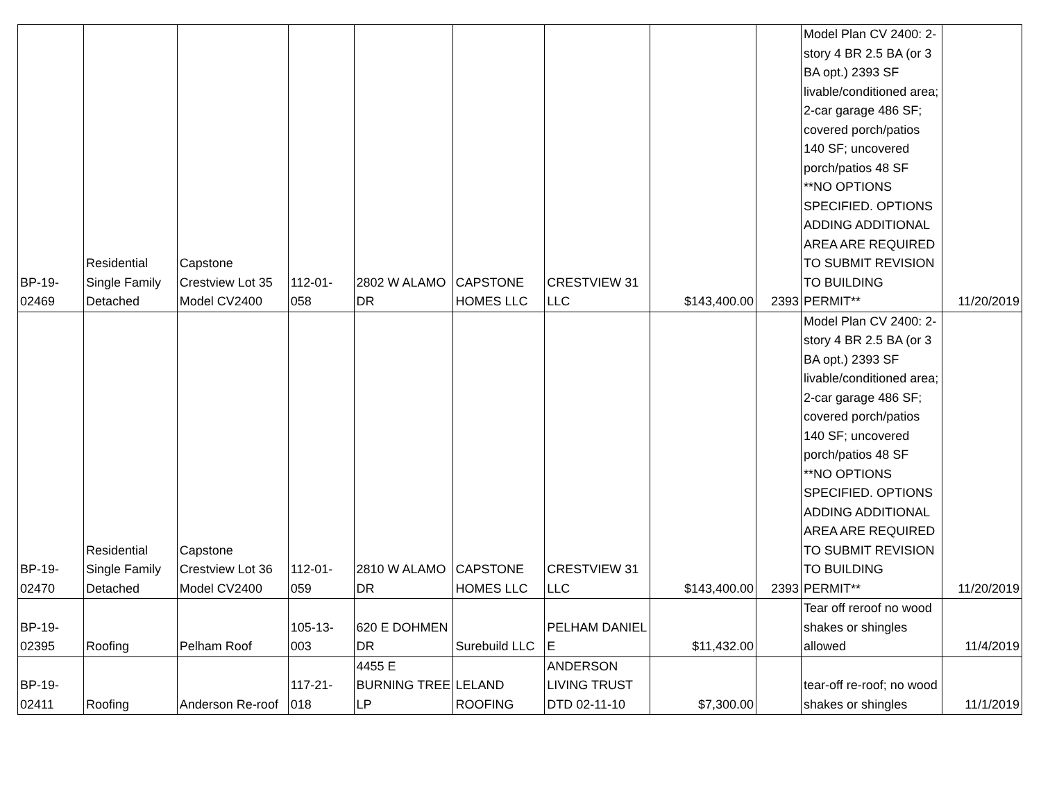| BP-19- 02469 | Residential Single Family Detached | Capstone Crestview Lot 35 Model CV2400 | 112-01- 058 | 2802 W ALAMO DR | CAPSTONE HOMES LLC | CRESTVIEW 31 LLC | $143,400.00 | 2393 | Model Plan CV 2400: 2-story 4 BR 2.5 BA (or 3 BA opt.) 2393 SF livable/conditioned area; 2-car garage 486 SF; covered porch/patios 140 SF; uncovered porch/patios 48 SF **NO OPTIONS SPECIFIED. OPTIONS ADDING ADDITIONAL AREA ARE REQUIRED TO SUBMIT REVISION TO BUILDING PERMIT** | 11/20/2019 |
| BP-19- 02470 | Residential Single Family Detached | Capstone Crestview Lot 36 Model CV2400 | 112-01- 059 | 2810 W ALAMO DR | CAPSTONE HOMES LLC | CRESTVIEW 31 LLC | $143,400.00 | 2393 | Model Plan CV 2400: 2-story 4 BR 2.5 BA (or 3 BA opt.) 2393 SF livable/conditioned area; 2-car garage 486 SF; covered porch/patios 140 SF; uncovered porch/patios 48 SF **NO OPTIONS SPECIFIED. OPTIONS ADDING ADDITIONAL AREA ARE REQUIRED TO SUBMIT REVISION TO BUILDING PERMIT** | 11/20/2019 |
| BP-19- 02395 | Roofing | Pelham Roof | 105-13- 003 | 620 E DOHMEN DR | Surebuild LLC | PELHAM DANIEL E | $11,432.00 | | Tear off reroof no wood shakes or shingles allowed | 11/4/2019 |
| BP-19- 02411 | Roofing | Anderson Re-roof | 117-21- 018 | 4455 E BURNING TREE LP | LELAND ROOFING | ANDERSON LIVING TRUST DTD 02-11-10 | $7,300.00 | | tear-off re-roof; no wood shakes or shingles | 11/1/2019 |